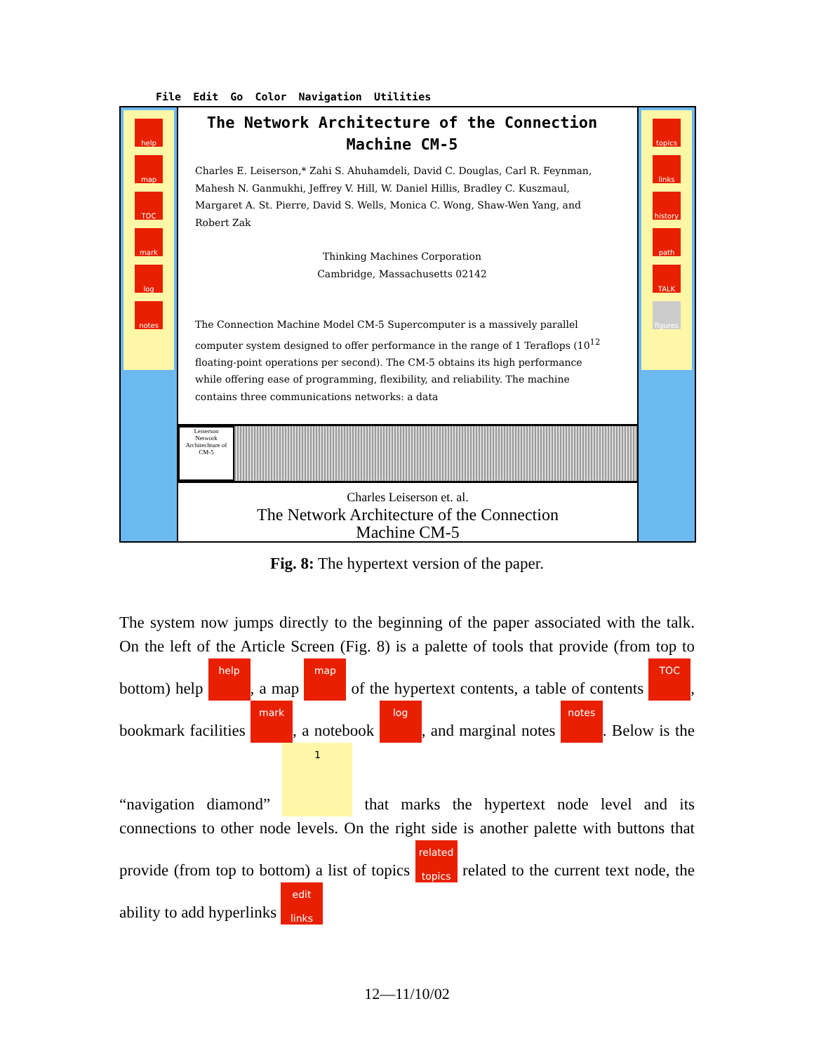File Edit Go Color Navigation Utilities
help
map
TOC
mark
log
notes
The Network Architecture of the Connection
Machine CM-5
Charles E. Leiserson,* Zahi S. Ahuhamdeli, David C. Douglas, Carl R. Feynman, Mahesh N. Ganmukhi, Jeffrey V. Hill, W. Daniel Hillis, Bradley C. Kuszmaul, Margaret A. St. Pierre, David S. Wells, Monica C. Wong, Shaw-Wen Yang, and Robert Zak
Thinking Machines Corporation
Cambridge, Massachusetts 02142
The Connection Machine Model CM-5 Supercomputer is a massively parallel computer system designed to offer performance in the range of 1 Teraflops (10<sup>12</sup> floating-point operations per second). The CM-5 obtains its high performance while offering ease of programming, flexibility, and reliability. The machine contains three communications networks: a data
Leiserson
Network Architechture of CM-5
Charles Leiserson et. al.
The Network Architecture of the Connection
Machine CM-5
topics
links
history
path
TALK
figures
Fig. 8: The hypertext version of the paper.
The system now jumps directly to the beginning of the paper associated with the talk. On the left of the Article Screen (Fig. 8) is a palette of tools that provide (from top to bottom) help help, a map map of the hypertext contents, a table of contents TOC, bookmark facilities mark, a notebook log, and marginal notes notes. Below is the “navigation diamond” 1 that marks the hypertext node level and its connections to other node levels. On the right side is another palette with buttons that provide (from top to bottom) a list of topics related topics related to the current text node, the ability to add hyperlinks edit links
12—11/10/02